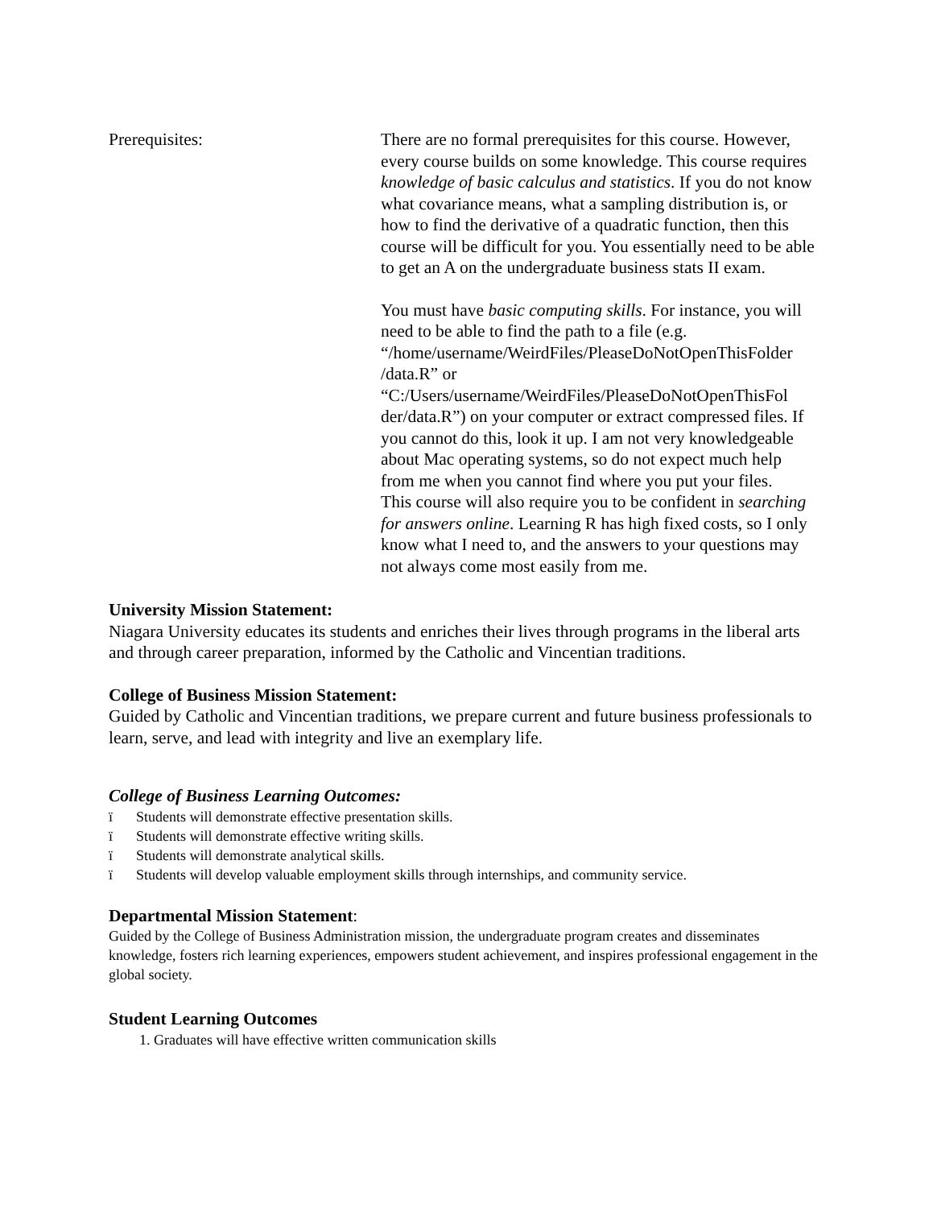Prerequisites: There are no formal prerequisites for this course. However, every course builds on some knowledge. This course requires knowledge of basic calculus and statistics. If you do not know what covariance means, what a sampling distribution is, or how to find the derivative of a quadratic function, then this course will be difficult for you. You essentially need to be able to get an A on the undergraduate business stats II exam.
You must have basic computing skills. For instance, you will need to be able to find the path to a file (e.g. “/home/username/WeirdFiles/PleaseDoNotOpenThisFolder /data.R” or “C:/Users/username/WeirdFiles/PleaseDoNotOpenThisFol der/data.R”) on your computer or extract compressed files. If you cannot do this, look it up. I am not very knowledgeable about Mac operating systems, so do not expect much help from me when you cannot find where you put your files.
This course will also require you to be confident in searching for answers online. Learning R has high fixed costs, so I only know what I need to, and the answers to your questions may not always come most easily from me.
University Mission Statement:
Niagara University educates its students and enriches their lives through programs in the liberal arts and through career preparation, informed by the Catholic and Vincentian traditions.
College of Business Mission Statement:
Guided by Catholic and Vincentian traditions, we prepare current and future business professionals to learn, serve, and lead with integrity and live an exemplary life.
College of Business Learning Outcomes:
ï Students will demonstrate effective presentation skills.
ï Students will demonstrate effective writing skills.
ï Students will demonstrate analytical skills.
ï Students will develop valuable employment skills through internships, and community service.
Departmental Mission Statement:
Guided by the College of Business Administration mission, the undergraduate program creates and disseminates knowledge, fosters rich learning experiences, empowers student achievement, and inspires professional engagement in the global society.
Student Learning Outcomes
1. Graduates will have effective written communication skills